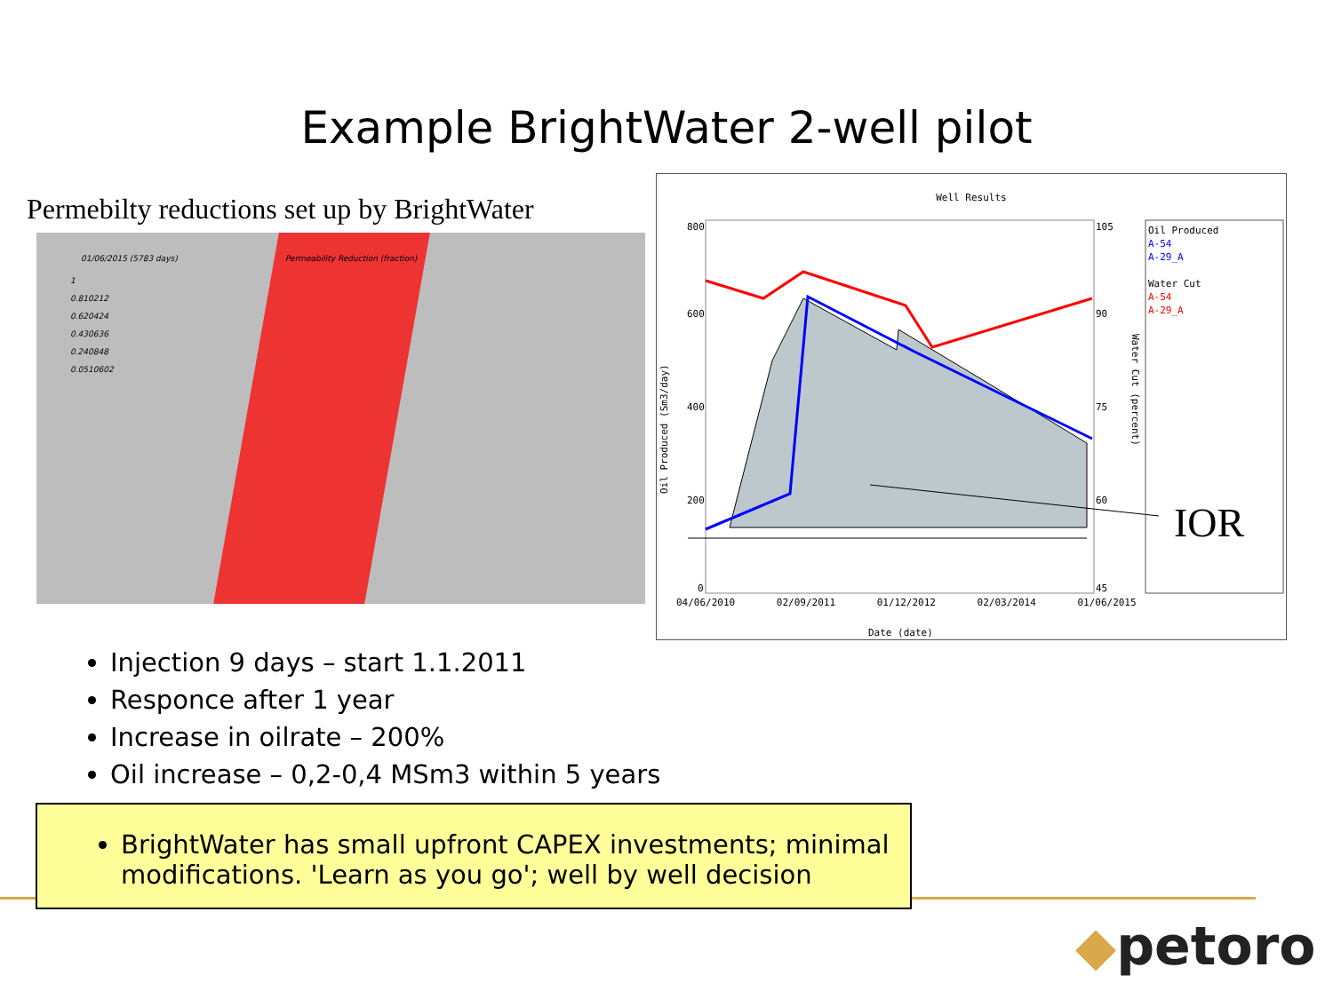Example BrightWater 2-well pilot
Permebilty reductions set up by BrightWater
01/06/2015 (5783 days)
Permeability Reduction (fraction)
1
0.810212
0.620424
0.430636
0.240848
0.0510602
Well Results
800
600
400
200
0
105
90
75
60
45
04/06/2010 02/09/2011 01/12/2012 02/03/2014 01/06/2015
Date (date)
Oil Produced (Sm3/day)
Water Cut (percent)
Oil Produced
A-54
A-29_A
Water Cut
A-54
A-29_A
IOR
Injection 9 days – start 1.1.2011
Responce after 1 year
Increase in oilrate – 200%
Oil increase – 0,2-0,4 MSm3 within 5 years
BrightWater has small upfront CAPEX investments; minimal modifications. 'Learn as you go'; well by well decision
◆petoro